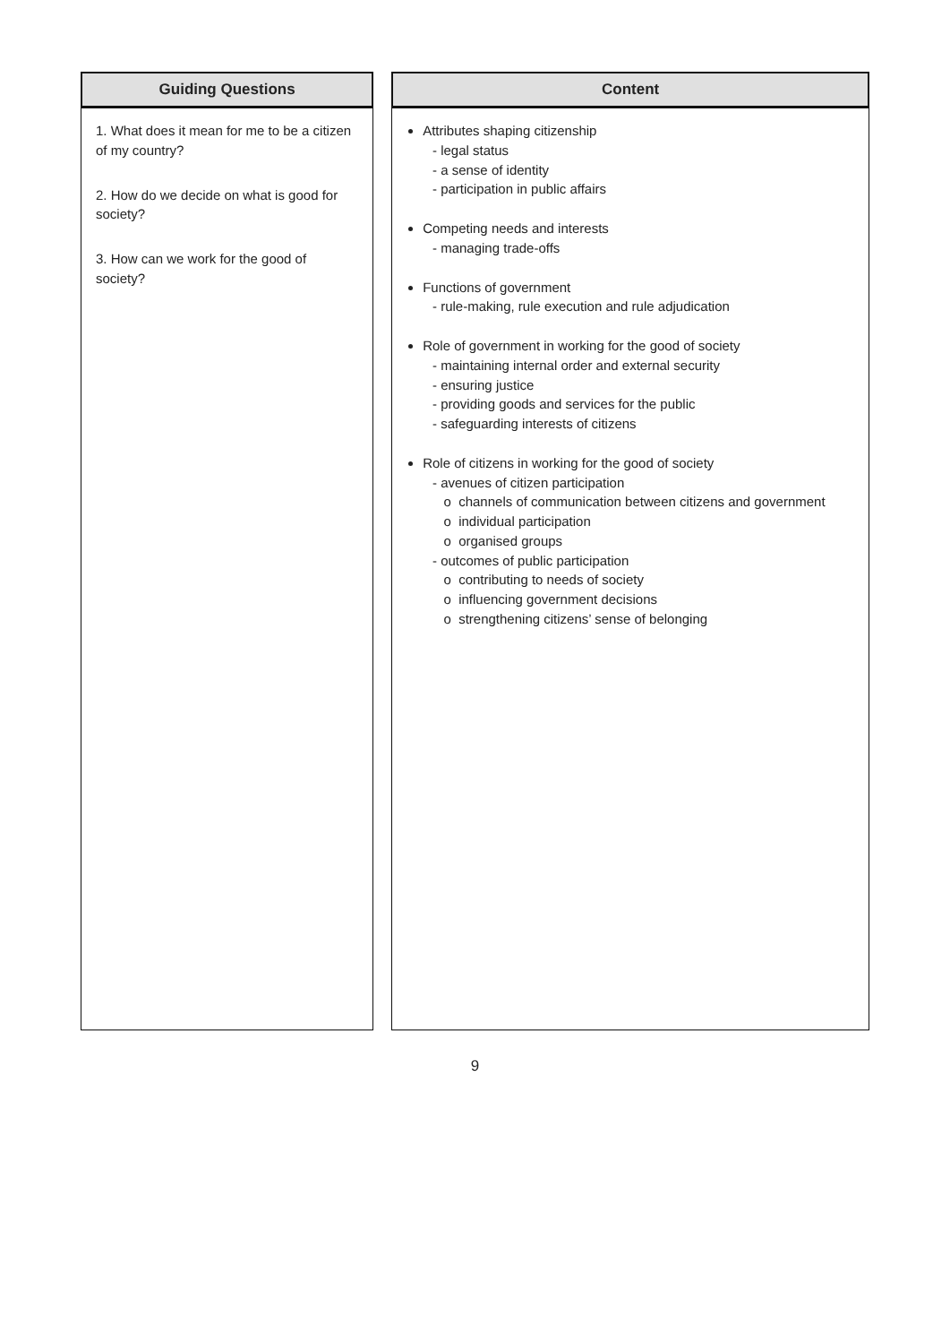| Guiding Questions | Content |
| --- | --- |
| 1. What does it mean for me to be a citizen of my country? 2. How do we decide on what is good for society? 3. How can we work for the good of society? | Attributes shaping citizenship legal status a sense of identity participation in public affairs Competing needs and interests managing trade-offs Functions of government rule-making, rule execution and rule adjudication Role of government in working for the good of society maintaining internal order and external security ensuring justice providing goods and services for the public safeguarding interests of citizens Role of citizens in working for the good of society avenues of citizen participation channels of communication between citizens and government individual participation organised groups outcomes of public participation contributing to needs of society influencing government decisions strengthening citizens’ sense of belonging |
9